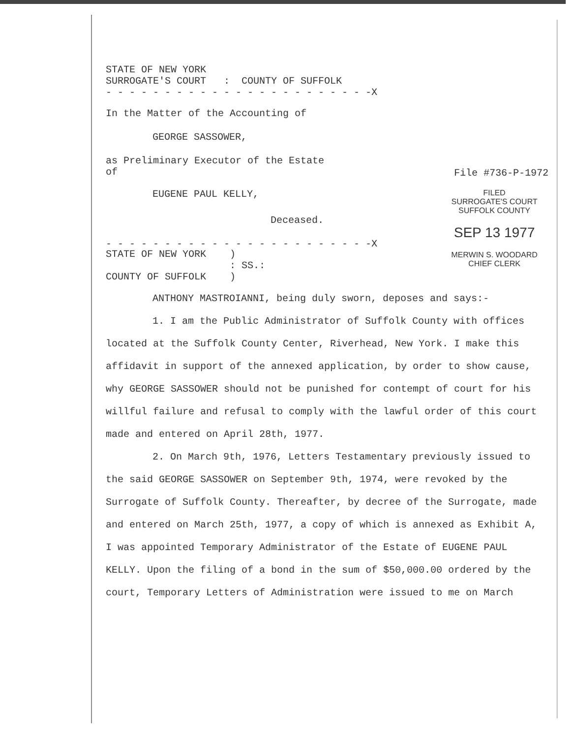STATE OF NEW YORK
SURROGATE'S COURT : COUNTY OF SUFFOLK
- - - - - - - - - - - - - - - - - - - - - - -X
In the Matter of the Accounting of
GEORGE SASSOWER,
as Preliminary Executor of the Estate
of
File #736-P-1972
EUGENE PAUL KELLY,
Deceased.
- - - - - - - - - - - - - - - - - - - - - - -X
FILED
SURROGATE'S COURT
SUFFOLK COUNTY
SEP 13 1977
MERWIN S. WOODARD
CHIEF CLERK
STATE OF NEW YORK )
: SS.:
COUNTY OF SUFFOLK )
ANTHONY MASTROIANNI, being duly sworn, deposes and says:-
1. I am the Public Administrator of Suffolk County with offices located at the Suffolk County Center, Riverhead, New York. I make this affidavit in support of the annexed application, by order to show cause, why GEORGE SASSOWER should not be punished for contempt of court for his willful failure and refusal to comply with the lawful order of this court made and entered on April 28th, 1977.
2. On March 9th, 1976, Letters Testamentary previously issued to the said GEORGE SASSOWER on September 9th, 1974, were revoked by the Surrogate of Suffolk County. Thereafter, by decree of the Surrogate, made and entered on March 25th, 1977, a copy of which is annexed as Exhibit A, I was appointed Temporary Administrator of the Estate of EUGENE PAUL KELLY. Upon the filing of a bond in the sum of $50,000.00 ordered by the court, Temporary Letters of Administration were issued to me on March